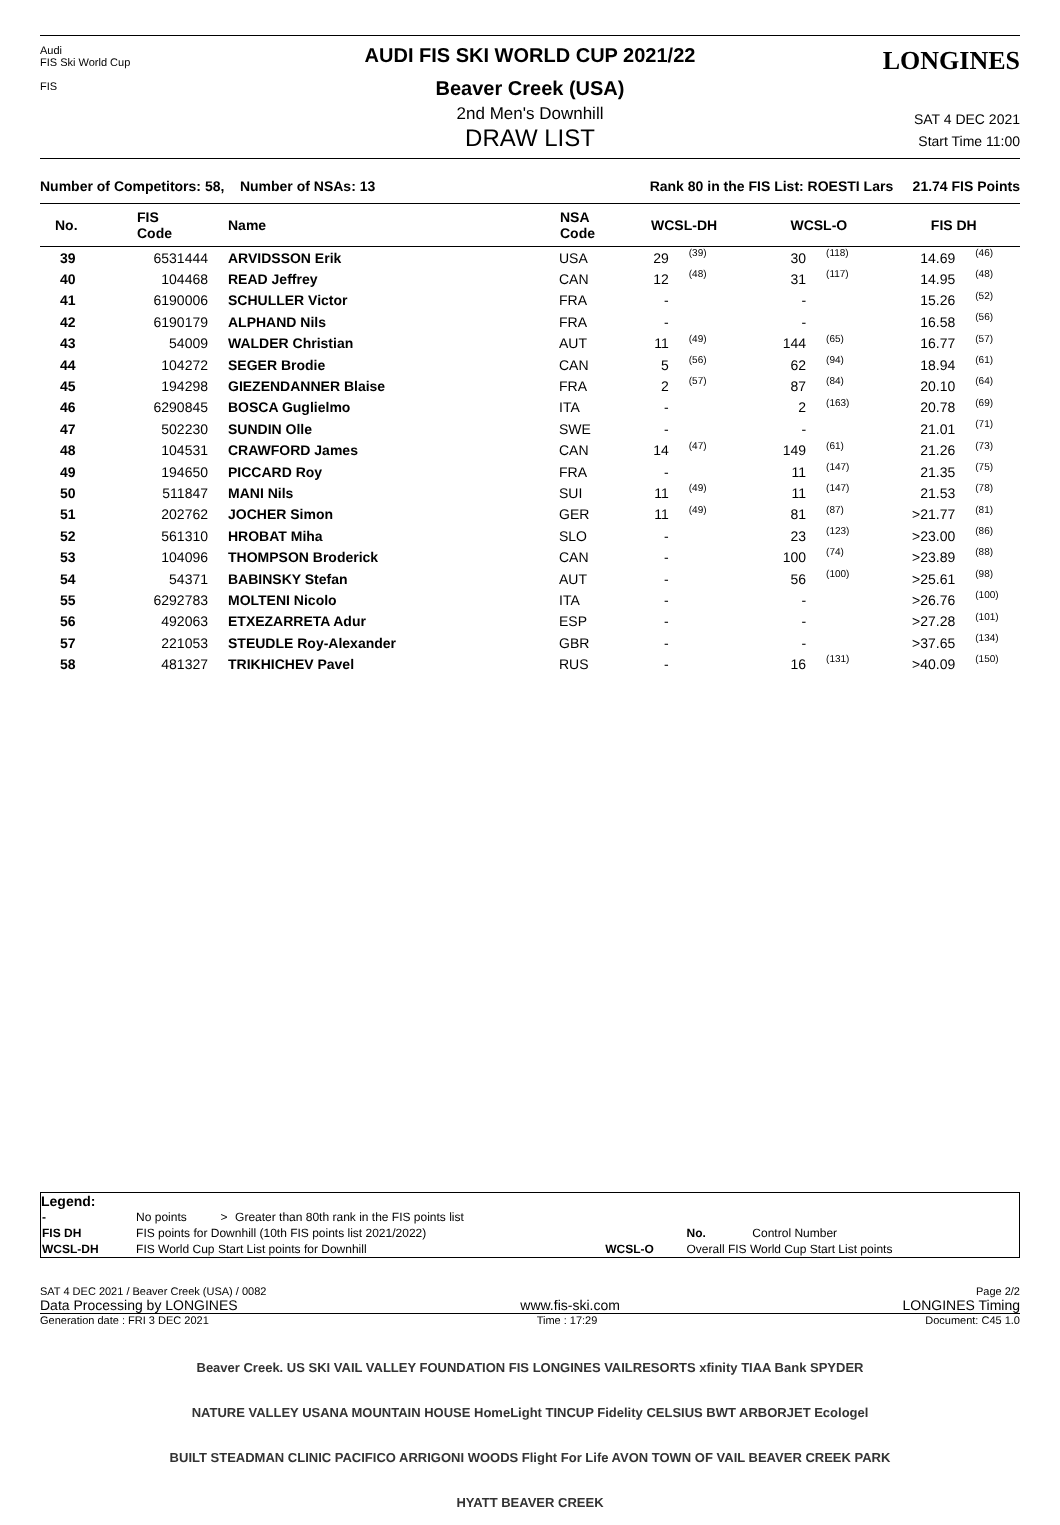Audi
FIS Ski World Cup
FIS
LONGINES
AUDI FIS SKI WORLD CUP 2021/22
Beaver Creek (USA)
2nd Men's Downhill
DRAW LIST
SAT 4 DEC 2021
Start Time 11:00
Number of Competitors: 58, Number of NSAs: 13 Rank 80 in the FIS List: ROESTI Lars 21.74 FIS Points
| No. | FIS Code | Name | NSA Code | WCSL-DH | | WCSL-O | | FIS DH | |
| --- | --- | --- | --- | --- | --- | --- | --- | --- | --- |
| 39 | 6531444 | ARVIDSSON Erik | USA | 29 | (39) | 30 | (118) | 14.69 | (46) |
| 40 | 104468 | READ Jeffrey | CAN | 12 | (48) | 31 | (117) | 14.95 | (48) |
| 41 | 6190006 | SCHULLER Victor | FRA | - | | - | | 15.26 | (52) |
| 42 | 6190179 | ALPHAND Nils | FRA | - | | - | | 16.58 | (56) |
| 43 | 54009 | WALDER Christian | AUT | 11 | (49) | 144 | (65) | 16.77 | (57) |
| 44 | 104272 | SEGER Brodie | CAN | 5 | (56) | 62 | (94) | 18.94 | (61) |
| 45 | 194298 | GIEZENDANNER Blaise | FRA | 2 | (57) | 87 | (84) | 20.10 | (64) |
| 46 | 6290845 | BOSCA Guglielmo | ITA | - | | 2 | (163) | 20.78 | (69) |
| 47 | 502230 | SUNDIN Olle | SWE | - | | - | | 21.01 | (71) |
| 48 | 104531 | CRAWFORD James | CAN | 14 | (47) | 149 | (61) | 21.26 | (73) |
| 49 | 194650 | PICCARD Roy | FRA | - | | 11 | (147) | 21.35 | (75) |
| 50 | 511847 | MANI Nils | SUI | 11 | (49) | 11 | (147) | 21.53 | (78) |
| 51 | 202762 | JOCHER Simon | GER | 11 | (49) | 81 | (87) | >21.77 | (81) |
| 52 | 561310 | HROBAT Miha | SLO | - | | 23 | (123) | >23.00 | (86) |
| 53 | 104096 | THOMPSON Broderick | CAN | - | | 100 | (74) | >23.89 | (88) |
| 54 | 54371 | BABINSKY Stefan | AUT | - | | 56 | (100) | >25.61 | (98) |
| 55 | 6292783 | MOLTENI Nicolo | ITA | - | | - | | >26.76 | (100) |
| 56 | 492063 | ETXEZARRETA Adur | ESP | - | | - | | >27.28 | (101) |
| 57 | 221053 | STEUDLE Roy-Alexander | GBR | - | | - | | >37.65 | (134) |
| 58 | 481327 | TRIKHICHEV Pavel | RUS | - | | 16 | (131) | >40.09 | (150) |
Legend:
| - | No points | > | Greater than 80th rank in the FIS points list | | | |
| FIS DH | FIS points for Downhill (10th FIS points list 2021/2022) | | | | No. | Control Number |
| WCSL-DH | FIS World Cup Start List points for Downhill | | | WCSL-O | Overall FIS World Cup Start List points | |
SAT 4 DEC 2021 / Beaver Creek (USA) / 0082 Page 2/2
Data Processing by LONGINES www.fis-ski.com LONGINES Timing
Generation date : FRI 3 DEC 2021 Time : 17:29 Document: C45 1.0
Beaver Creek. US SKI VAIL VALLEY FOUNDATION FIS LONGINES VAILRESORTS xfinity TIAA Bank SPYDER
NATURE VALLEY USANA MOUNTAIN HOUSE HomeLight TINCUP Fidelity CELSIUS BWT ARBORJET Ecologel
BUILT STEADMAN CLINIC PACIFICO ARRIGONI WOODS Flight For Life AVON TOWN OF VAIL BEAVER CREEK PARK HYATT BEAVER CREEK